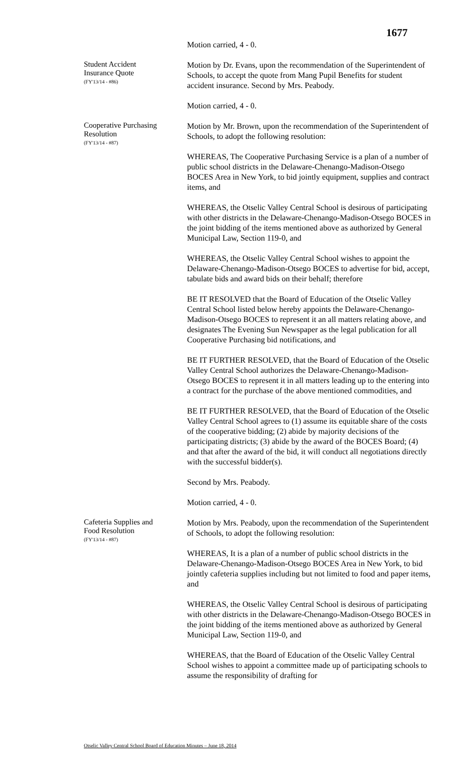1677
Motion carried, 4 - 0.
Student Accident
Insurance Quote
(FY'13/14 - #86)
Motion by Dr. Evans, upon the recommendation of the Superintendent of Schools, to accept the quote from Mang Pupil Benefits for student accident insurance. Second by Mrs. Peabody.
Motion carried, 4 - 0.
Cooperative Purchasing
Resolution
(FY'13/14 - #87)
Motion by Mr. Brown, upon the recommendation of the Superintendent of Schools, to adopt the following resolution:
WHEREAS, The Cooperative Purchasing Service is a plan of a number of public school districts in the Delaware-Chenango-Madison-Otsego BOCES Area in New York, to bid jointly equipment, supplies and contract items, and
WHEREAS, the Otselic Valley Central School is desirous of participating with other districts in the Delaware-Chenango-Madison-Otsego BOCES in the joint bidding of the items mentioned above as authorized by General Municipal Law, Section 119-0, and
WHEREAS, the Otselic Valley Central School wishes to appoint the Delaware-Chenango-Madison-Otsego BOCES to advertise for bid, accept, tabulate bids and award bids on their behalf; therefore
BE IT RESOLVED that the Board of Education of the Otselic Valley Central School listed below hereby appoints the Delaware-Chenango-Madison-Otsego BOCES to represent it an all matters relating above, and designates The Evening Sun Newspaper as the legal publication for all Cooperative Purchasing bid notifications, and
BE IT FURTHER RESOLVED, that the Board of Education of the Otselic Valley Central School authorizes the Delaware-Chenango-Madison-Otsego BOCES to represent it in all matters leading up to the entering into a contract for the purchase of the above mentioned commodities, and
BE IT FURTHER RESOLVED, that the Board of Education of the Otselic Valley Central School agrees to (1) assume its equitable share of the costs of the cooperative bidding; (2) abide by majority decisions of the participating districts; (3) abide by the award of the BOCES Board; (4) and that after the award of the bid, it will conduct all negotiations directly with the successful bidder(s).
Second by Mrs. Peabody.
Motion carried, 4 - 0.
Cafeteria Supplies and
Food Resolution
(FY'13/14 - #87)
Motion by Mrs. Peabody, upon the recommendation of the Superintendent of Schools, to adopt the following resolution:
WHEREAS, It is a plan of a number of public school districts in the Delaware-Chenango-Madison-Otsego BOCES Area in New York, to bid jointly cafeteria supplies including but not limited to food and paper items, and
WHEREAS, the Otselic Valley Central School is desirous of participating with other districts in the Delaware-Chenango-Madison-Otsego BOCES in the joint bidding of the items mentioned above as authorized by General Municipal Law, Section 119-0, and
WHEREAS, that the Board of Education of the Otselic Valley Central School wishes to appoint a committee made up of participating schools to assume the responsibility of drafting for
Otselic Valley Central School Board of Education Minutes – June 18, 2014